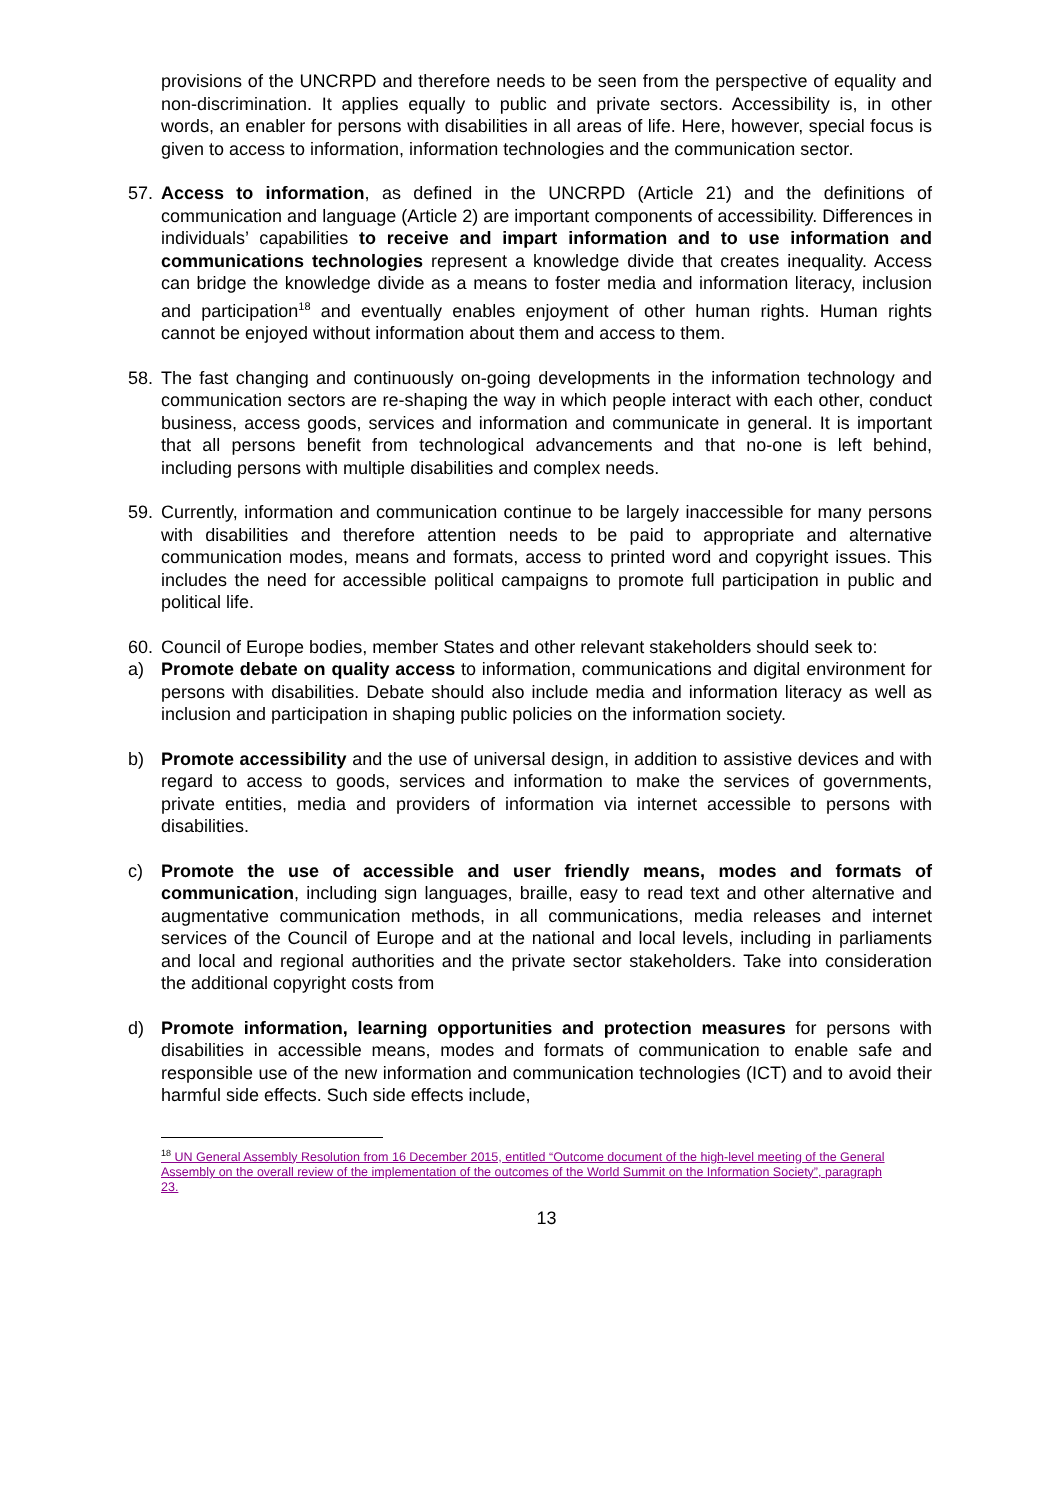provisions of the UNCRPD and therefore needs to be seen from the perspective of equality and non-discrimination. It applies equally to public and private sectors. Accessibility is, in other words, an enabler for persons with disabilities in all areas of life. Here, however, special focus is given to access to information, information technologies and the communication sector.
57. Access to information, as defined in the UNCRPD (Article 21) and the definitions of communication and language (Article 2) are important components of accessibility. Differences in individuals’ capabilities to receive and impart information and to use information and communications technologies represent a knowledge divide that creates inequality. Access can bridge the knowledge divide as a means to foster media and information literacy, inclusion and participation<sup>18</sup> and eventually enables enjoyment of other human rights. Human rights cannot be enjoyed without information about them and access to them.
58. The fast changing and continuously on-going developments in the information technology and communication sectors are re-shaping the way in which people interact with each other, conduct business, access goods, services and information and communicate in general. It is important that all persons benefit from technological advancements and that no-one is left behind, including persons with multiple disabilities and complex needs.
59. Currently, information and communication continue to be largely inaccessible for many persons with disabilities and therefore attention needs to be paid to appropriate and alternative communication modes, means and formats, access to printed word and copyright issues. This includes the need for accessible political campaigns to promote full participation in public and political life.
60. Council of Europe bodies, member States and other relevant stakeholders should seek to:
a) Promote debate on quality access to information, communications and digital environment for persons with disabilities. Debate should also include media and information literacy as well as inclusion and participation in shaping public policies on the information society.
b) Promote accessibility and the use of universal design, in addition to assistive devices and with regard to access to goods, services and information to make the services of governments, private entities, media and providers of information via internet accessible to persons with disabilities.
c) Promote the use of accessible and user friendly means, modes and formats of communication, including sign languages, braille, easy to read text and other alternative and augmentative communication methods, in all communications, media releases and internet services of the Council of Europe and at the national and local levels, including in parliaments and local and regional authorities and the private sector stakeholders. Take into consideration the additional copyright costs from
d) Promote information, learning opportunities and protection measures for persons with disabilities in accessible means, modes and formats of communication to enable safe and responsible use of the new information and communication technologies (ICT) and to avoid their harmful side effects. Such side effects include,
<sup>18</sup> UN General Assembly Resolution from 16 December 2015, entitled “Outcome document of the high-level meeting of the General Assembly on the overall review of the implementation of the outcomes of the World Summit on the Information Society”, paragraph 23.
13